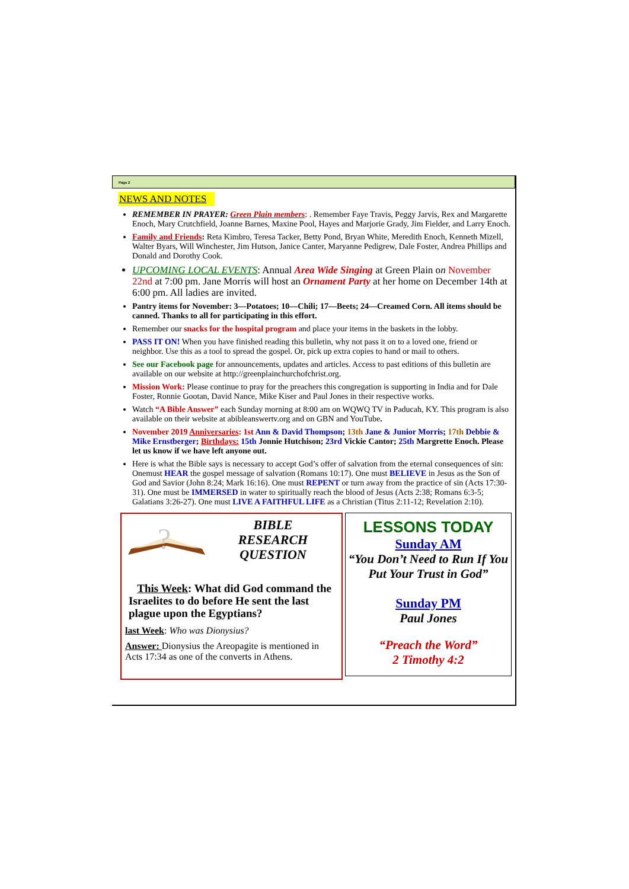Page 2
NEWS AND NOTES
REMEMBER IN PRAYER: Green Plain members: . Remember Faye Travis, Peggy Jarvis, Rex and Margarette Enoch, Mary Crutchfield, Joanne Barnes, Maxine Pool, Hayes and Marjorie Grady, Jim Fielder, and Larry Enoch.
Family and Friends: Reta Kimbro, Teresa Tacker, Betty Pond, Bryan White, Meredith Enoch, Kenneth Mizell, Walter Byars, Will Winchester, Jim Hutson, Janice Canter, Maryanne Pedigrew, Dale Foster, Andrea Phillips and Donald and Dorothy Cook.
UPCOMING LOCAL EVENTS: Annual Area Wide Singing at Green Plain on November 22nd at 7:00 pm. Jane Morris will host an Ornament Party at her home on December 14th at 6:00 pm. All ladies are invited.
Pantry items for November: 3—Potatoes; 10—Chili; 17—Beets; 24—Creamed Corn. All items should be canned. Thanks to all for participating in this effort.
Remember our snacks for the hospital program and place your items in the baskets in the lobby.
PASS IT ON! When you have finished reading this bulletin, why not pass it on to a loved one, friend or neighbor. Use this as a tool to spread the gospel. Or, pick up extra copies to hand or mail to others.
See our Facebook page for announcements, updates and articles. Access to past editions of this bulletin are available on our website at http://greenplainchurchofchrist.org.
Mission Work: Please continue to pray for the preachers this congregation is supporting in India and for Dale Foster, Ronnie Gootan, David Nance, Mike Kiser and Paul Jones in their respective works.
Watch “A Bible Answer” each Sunday morning at 8:00 am on WQWQ TV in Paducah, KY. This program is also available on their website at abibleanswertv.org and on GBN and YouTube.
November 2019 Anniversaries: 1st Ann & David Thompson; 13th Jane & Junior Morris; 17th Debbie & Mike Ernstberger; Birthdays: 15th Jonnie Hutchison; 23rd Vickie Cantor; 25th Margrette Enoch. Please let us know if we have left anyone out.
Here is what the Bible says is necessary to accept God’s offer of salvation from the eternal consequences of sin: Onemust HEAR the gospel message of salvation (Romans 10:17). One must BELIEVE in Jesus as the Son of God and Savior (John 8:24; Mark 16:16). One must REPENT or turn away from the practice of sin (Acts 17:30-31). One must be IMMERSED in water to spiritually reach the blood of Jesus (Acts 2:38; Romans 6:3-5; Galatians 3:26-27). One must LIVE A FAITHFUL LIFE as a Christian (Titus 2:11-12; Revelation 2:10).
?
BIBLE
RESEARCH
QUESTION
This Week: What did God command the Israelites to do before He sent the last plague upon the Egyptians?
last Week: Who was Dionysius?
Answer: Dionysius the Areopagite is mentioned in Acts 17:34 as one of the converts in Athens.
LESSONS TODAY
Sunday AM
“You Don’t Need to Run If You Put Your Trust in God”
Sunday PM
Paul Jones
“Preach the Word”
2 Timothy 4:2